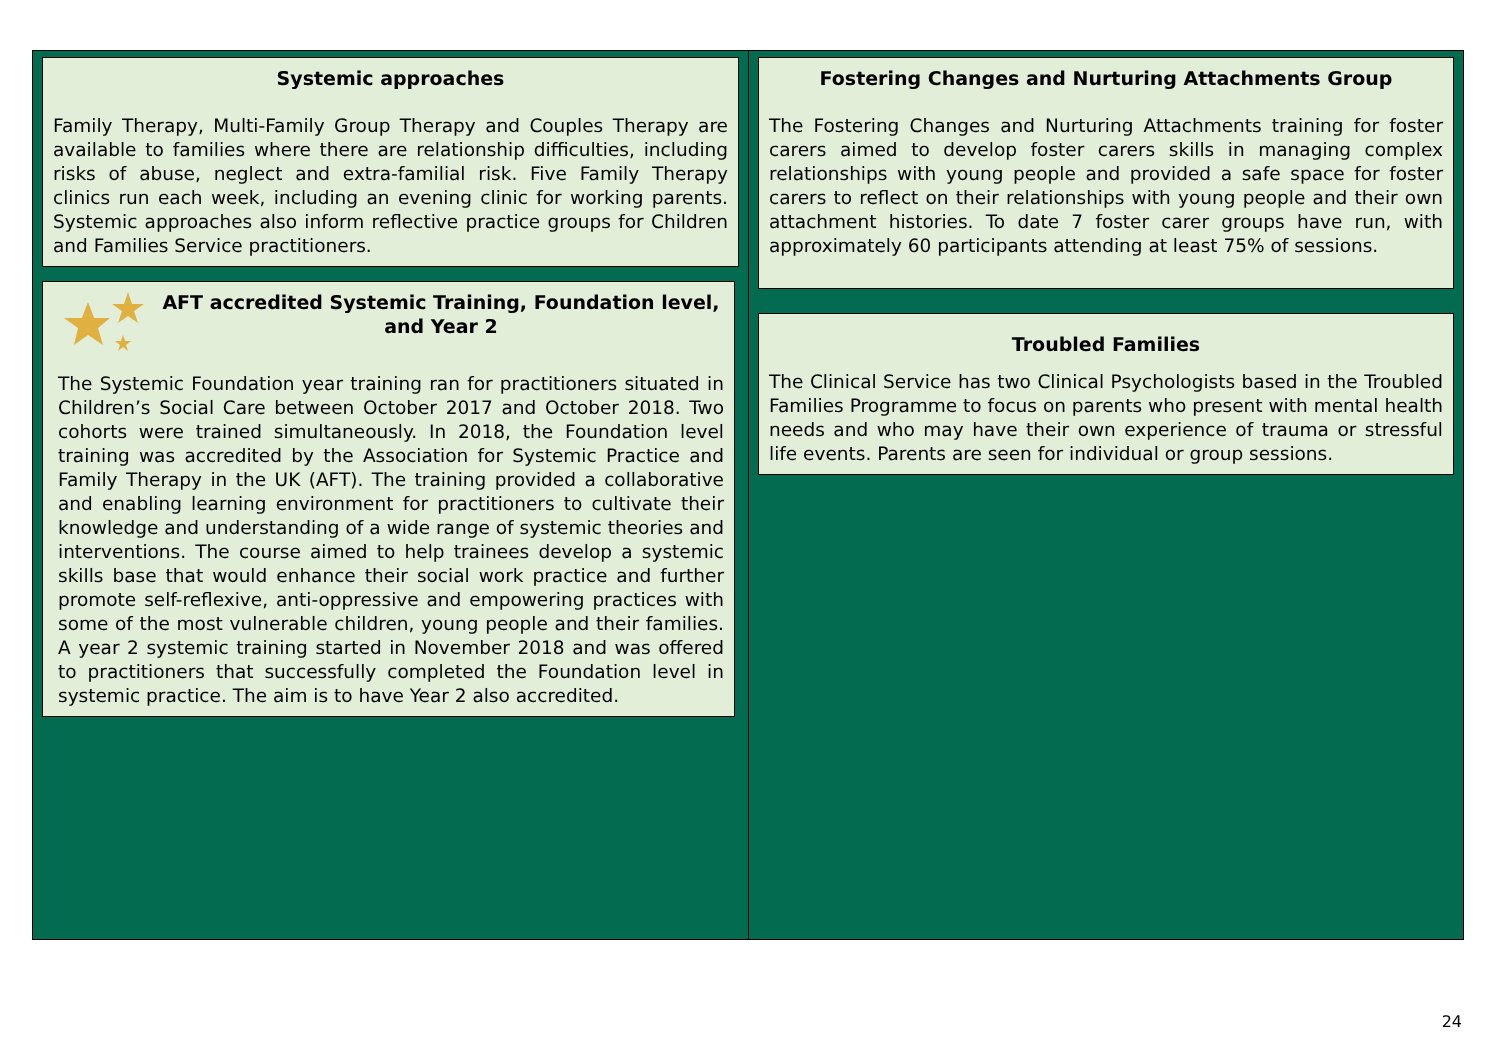Systemic approaches
Family Therapy, Multi-Family Group Therapy and Couples Therapy are available to families where there are relationship difficulties, including risks of abuse, neglect and extra-familial risk. Five Family Therapy clinics run each week, including an evening clinic for working parents. Systemic approaches also inform reflective practice groups for Children and Families Service practitioners.
AFT accredited Systemic Training, Foundation level, and Year 2
The Systemic Foundation year training ran for practitioners situated in Children’s Social Care between October 2017 and October 2018. Two cohorts were trained simultaneously. In 2018, the Foundation level training was accredited by the Association for Systemic Practice and Family Therapy in the UK (AFT). The training provided a collaborative and enabling learning environment for practitioners to cultivate their knowledge and understanding of a wide range of systemic theories and interventions. The course aimed to help trainees develop a systemic skills base that would enhance their social work practice and further promote self-reflexive, anti-oppressive and empowering practices with some of the most vulnerable children, young people and their families. A year 2 systemic training started in November 2018 and was offered to practitioners that successfully completed the Foundation level in systemic practice. The aim is to have Year 2 also accredited.
Fostering Changes and Nurturing Attachments Group
The Fostering Changes and Nurturing Attachments training for foster carers aimed to develop foster carers skills in managing complex relationships with young people and provided a safe space for foster carers to reflect on their relationships with young people and their own attachment histories. To date 7 foster carer groups have run, with approximately 60 participants attending at least 75% of sessions.
Troubled Families
The Clinical Service has two Clinical Psychologists based in the Troubled Families Programme to focus on parents who present with mental health needs and who may have their own experience of trauma or stressful life events. Parents are seen for individual or group sessions.
24